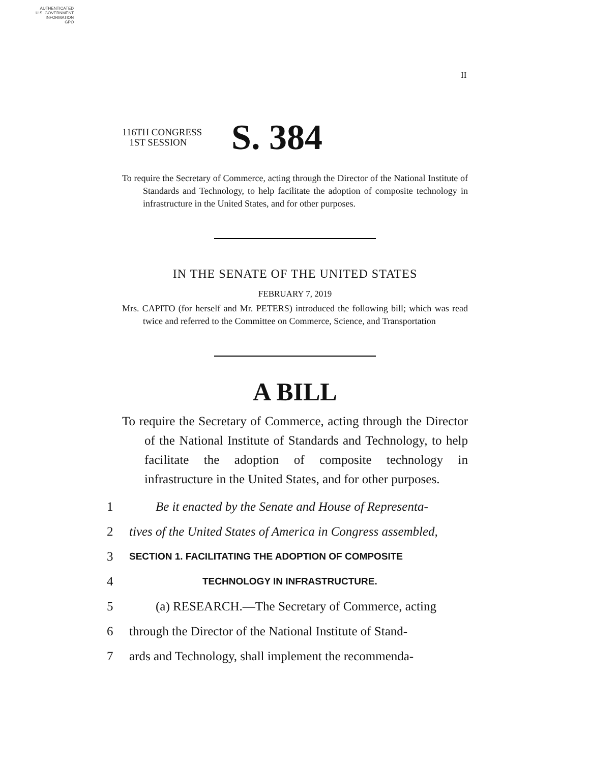AUTHENTICATED
U.S. GOVERNMENT
INFORMATION
GPO
II
116TH CONGRESS
1ST SESSION
S. 384
To require the Secretary of Commerce, acting through the Director of the National Institute of Standards and Technology, to help facilitate the adoption of composite technology in infrastructure in the United States, and for other purposes.
IN THE SENATE OF THE UNITED STATES
FEBRUARY 7, 2019
Mrs. CAPITO (for herself and Mr. PETERS) introduced the following bill; which was read twice and referred to the Committee on Commerce, Science, and Transportation
A BILL
To require the Secretary of Commerce, acting through the Director of the National Institute of Standards and Technology, to help facilitate the adoption of composite technology in infrastructure in the United States, and for other purposes.
1 Be it enacted by the Senate and House of Representa-
2 tives of the United States of America in Congress assembled,
3 SECTION 1. FACILITATING THE ADOPTION OF COMPOSITE
4 TECHNOLOGY IN INFRASTRUCTURE.
5 (a) RESEARCH.—The Secretary of Commerce, acting
6 through the Director of the National Institute of Stand-
7 ards and Technology, shall implement the recommenda-